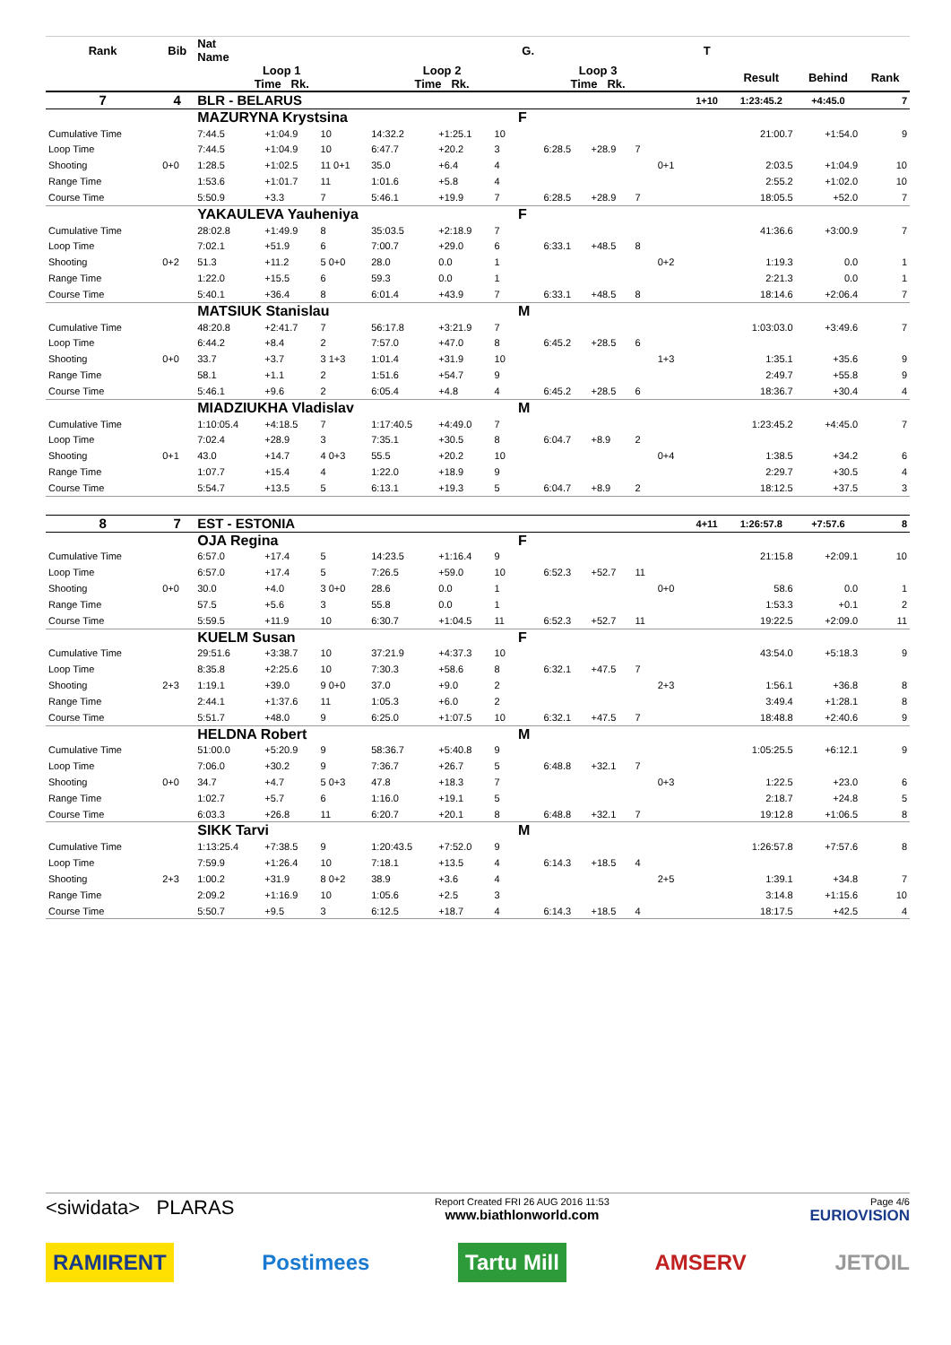| Rank | Bib | Nat Name | | | | | | G. | | | | | T | | | |
| --- | --- | --- | --- | --- | --- | --- | --- | --- | --- | --- | --- | --- | --- | --- | --- | --- |
| | | Loop 1 Time Rk. | | | Loop 2 Time Rk. | | | | Loop 3 Time Rk. | | | | | Result | Behind | Rank |
| 7 | 4 | BLR - BELARUS | | | | | | | | | | | 1+10 | 1:23:45.2 | +4:45.0 | 7 |
| | | MAZURYNA Krystsina | | | | | | F | | | | | | | | |
| Cumulative Time | | 7:44.5 | +1:04.9 | 10 | 14:32.2 | +1:25.1 | 10 | | | | | | | 21:00.7 | +1:54.0 | 9 |
| Loop Time | | 7:44.5 | +1:04.9 | 10 | 6:47.7 | +20.2 | 3 | | 6:28.5 | +28.9 | 7 | | | | | |
| Shooting | 0+0 | 1:28.5 | +1:02.5 | 11 0+1 | 35.0 | +6.4 | 4 | | | | | 0+1 | | 2:03.5 | +1:04.9 | 10 |
| Range Time | | 1:53.6 | +1:01.7 | 11 | 1:01.6 | +5.8 | 4 | | | | | | | 2:55.2 | +1:02.0 | 10 |
| Course Time | | 5:50.9 | +3.3 | 7 | 5:46.1 | +19.9 | 7 | | 6:28.5 | +28.9 | 7 | | | 18:05.5 | +52.0 | 7 |
| | | YAKAULEVA Yauheniya | | | | | | F | | | | | | | | |
| Cumulative Time | | 28:02.8 | +1:49.9 | 8 | 35:03.5 | +2:18.9 | 7 | | | | | | | 41:36.6 | +3:00.9 | 7 |
| Loop Time | | 7:02.1 | +51.9 | 6 | 7:00.7 | +29.0 | 6 | | 6:33.1 | +48.5 | 8 | | | | | |
| Shooting | 0+2 | 51.3 | +11.2 | 5 0+0 | 28.0 | 0.0 | 1 | | | | | 0+2 | | 1:19.3 | 0.0 | 1 |
| Range Time | | 1:22.0 | +15.5 | 6 | 59.3 | 0.0 | 1 | | | | | | | 2:21.3 | 0.0 | 1 |
| Course Time | | 5:40.1 | +36.4 | 8 | 6:01.4 | +43.9 | 7 | | 6:33.1 | +48.5 | 8 | | | 18:14.6 | +2:06.4 | 7 |
| | | MATSIUK Stanislau | | | | | | M | | | | | | | | |
| Cumulative Time | | 48:20.8 | +2:41.7 | 7 | 56:17.8 | +3:21.9 | 7 | | | | | | | 1:03:03.0 | +3:49.6 | 7 |
| Loop Time | | 6:44.2 | +8.4 | 2 | 7:57.0 | +47.0 | 8 | | 6:45.2 | +28.5 | 6 | | | | | |
| Shooting | 0+0 | 33.7 | +3.7 | 3 1+3 | 1:01.4 | +31.9 | 10 | | | | | 1+3 | | 1:35.1 | +35.6 | 9 |
| Range Time | | 58.1 | +1.1 | 2 | 1:51.6 | +54.7 | 9 | | | | | | | 2:49.7 | +55.8 | 9 |
| Course Time | | 5:46.1 | +9.6 | 2 | 6:05.4 | +4.8 | 4 | | 6:45.2 | +28.5 | 6 | | | 18:36.7 | +30.4 | 4 |
| | | MIADZIUKHA Vladislav | | | | | | M | | | | | | | | |
| Cumulative Time | | 1:10:05.4 | +4:18.5 | 7 | 1:17:40.5 | +4:49.0 | 7 | | | | | | | 1:23:45.2 | +4:45.0 | 7 |
| Loop Time | | 7:02.4 | +28.9 | 3 | 7:35.1 | +30.5 | 8 | | 6:04.7 | +8.9 | 2 | | | | | |
| Shooting | 0+1 | 43.0 | +14.7 | 4 0+3 | 55.5 | +20.2 | 10 | | | | | 0+4 | | 1:38.5 | +34.2 | 6 |
| Range Time | | 1:07.7 | +15.4 | 4 | 1:22.0 | +18.9 | 9 | | | | | | | 2:29.7 | +30.5 | 4 |
| Course Time | | 5:54.7 | +13.5 | 5 | 6:13.1 | +19.3 | 5 | | 6:04.7 | +8.9 | 2 | | | 18:12.5 | +37.5 | 3 |
| 8 | 7 | EST - ESTONIA | | | | | | | | | | | 4+11 | 1:26:57.8 | +7:57.6 | 8 |
| | | OJA Regina | | | | | | F | | | | | | | | |
| Cumulative Time | | 6:57.0 | +17.4 | 5 | 14:23.5 | +1:16.4 | 9 | | | | | | | 21:15.8 | +2:09.1 | 10 |
| Loop Time | | 6:57.0 | +17.4 | 5 | 7:26.5 | +59.0 | 10 | | 6:52.3 | +52.7 | 11 | | | | | |
| Shooting | 0+0 | 30.0 | +4.0 | 3 0+0 | 28.6 | 0.0 | 1 | | | | | 0+0 | | 58.6 | 0.0 | 1 |
| Range Time | | 57.5 | +5.6 | 3 | 55.8 | 0.0 | 1 | | | | | | | 1:53.3 | +0.1 | 2 |
| Course Time | | 5:59.5 | +11.9 | 10 | 6:30.7 | +1:04.5 | 11 | | 6:52.3 | +52.7 | 11 | | | 19:22.5 | +2:09.0 | 11 |
| | | KUELM Susan | | | | | | F | | | | | | | | |
| Cumulative Time | | 29:51.6 | +3:38.7 | 10 | 37:21.9 | +4:37.3 | 10 | | | | | | | 43:54.0 | +5:18.3 | 9 |
| Loop Time | | 8:35.8 | +2:25.6 | 10 | 7:30.3 | +58.6 | 8 | | 6:32.1 | +47.5 | 7 | | | | | |
| Shooting | 2+3 | 1:19.1 | +39.0 | 9 0+0 | 37.0 | +9.0 | 2 | | | | | 2+3 | | 1:56.1 | +36.8 | 8 |
| Range Time | | 2:44.1 | +1:37.6 | 11 | 1:05.3 | +6.0 | 2 | | | | | | | 3:49.4 | +1:28.1 | 8 |
| Course Time | | 5:51.7 | +48.0 | 9 | 6:25.0 | +1:07.5 | 10 | | 6:32.1 | +47.5 | 7 | | | 18:48.8 | +2:40.6 | 9 |
| | | HELDNA Robert | | | | | | M | | | | | | | | |
| Cumulative Time | | 51:00.0 | +5:20.9 | 9 | 58:36.7 | +5:40.8 | 9 | | | | | | | 1:05:25.5 | +6:12.1 | 9 |
| Loop Time | | 7:06.0 | +30.2 | 9 | 7:36.7 | +26.7 | 5 | | 6:48.8 | +32.1 | 7 | | | | | |
| Shooting | 0+0 | 34.7 | +4.7 | 5 0+3 | 47.8 | +18.3 | 7 | | | | | 0+3 | | 1:22.5 | +23.0 | 6 |
| Range Time | | 1:02.7 | +5.7 | 6 | 1:16.0 | +19.1 | 5 | | | | | | | 2:18.7 | +24.8 | 5 |
| Course Time | | 6:03.3 | +26.8 | 11 | 6:20.7 | +20.1 | 8 | | 6:48.8 | +32.1 | 7 | | | 19:12.8 | +1:06.5 | 8 |
| | | SIKK Tarvi | | | | | | M | | | | | | | | |
| Cumulative Time | | 1:13:25.4 | +7:38.5 | 9 | 1:20:43.5 | +7:52.0 | 9 | | | | | | | 1:26:57.8 | +7:57.6 | 8 |
| Loop Time | | 7:59.9 | +1:26.4 | 10 | 7:18.1 | +13.5 | 4 | | 6:14.3 | +18.5 | 4 | | | | | |
| Shooting | 2+3 | 1:00.2 | +31.9 | 8 0+2 | 38.9 | +3.6 | 4 | | | | | 2+5 | | 1:39.1 | +34.8 | 7 |
| Range Time | | 2:09.2 | +1:16.9 | 10 | 1:05.6 | +2.5 | 3 | | | | | | | 3:14.8 | +1:15.6 | 10 |
| Course Time | | 5:50.7 | +9.5 | 3 | 6:12.5 | +18.7 | 4 | | 6:14.3 | +18.5 | 4 | | | 18:17.5 | +42.5 | 4 |
<siwidata> PLARAS Report Created FRI 26 AUG 2016 11:53
www.biathlonworld.com Page 4/6
EURIOVISION
RAMIRENT Postimees Tartu Mill AMSERV JETOIL